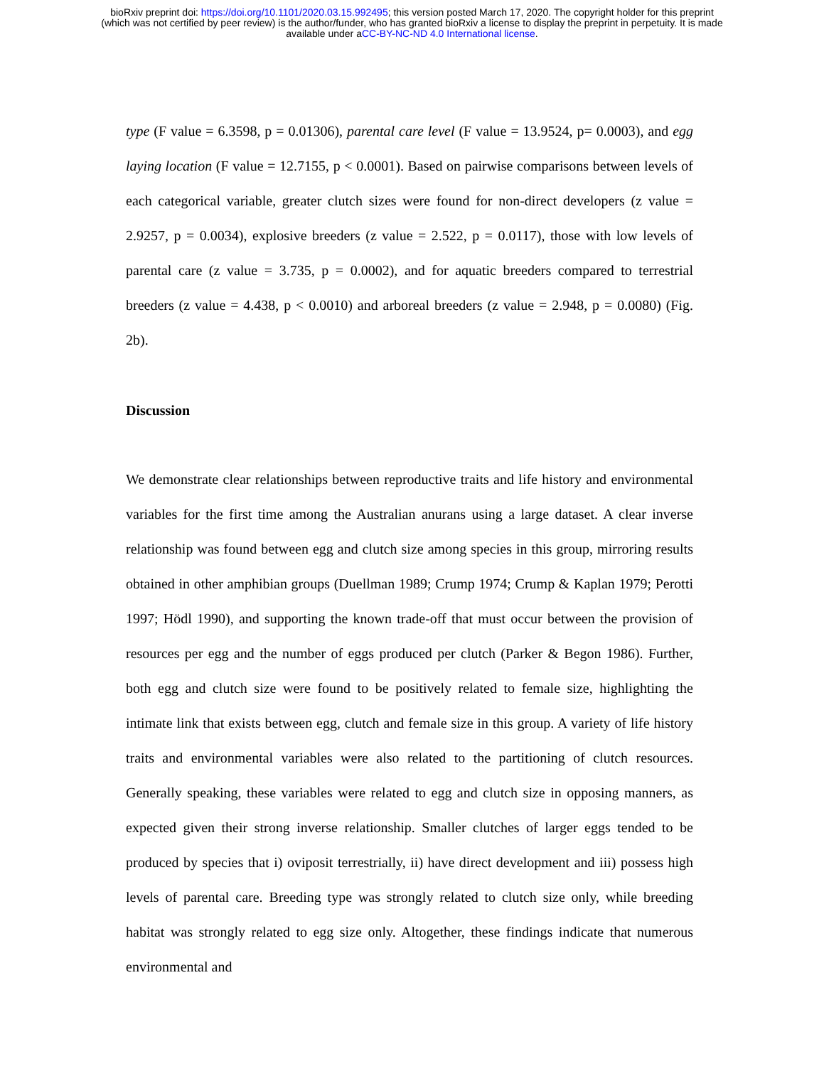bioRxiv preprint doi: https://doi.org/10.1101/2020.03.15.992495; this version posted March 17, 2020. The copyright holder for this preprint
(which was not certified by peer review) is the author/funder, who has granted bioRxiv a license to display the preprint in perpetuity. It is made
available under aCC-BY-NC-ND 4.0 International license.
type (F value = 6.3598, p = 0.01306), parental care level (F value = 13.9524, p= 0.0003), and egg laying location (F value = 12.7155, p < 0.0001). Based on pairwise comparisons between levels of each categorical variable, greater clutch sizes were found for non-direct developers (z value = 2.9257, p = 0.0034), explosive breeders (z value = 2.522, p = 0.0117), those with low levels of parental care (z value = 3.735, p = 0.0002), and for aquatic breeders compared to terrestrial breeders (z value = 4.438, p < 0.0010) and arboreal breeders (z value = 2.948, p = 0.0080) (Fig. 2b).
Discussion
We demonstrate clear relationships between reproductive traits and life history and environmental variables for the first time among the Australian anurans using a large dataset. A clear inverse relationship was found between egg and clutch size among species in this group, mirroring results obtained in other amphibian groups (Duellman 1989; Crump 1974; Crump & Kaplan 1979; Perotti 1997; Hödl 1990), and supporting the known trade-off that must occur between the provision of resources per egg and the number of eggs produced per clutch (Parker & Begon 1986). Further, both egg and clutch size were found to be positively related to female size, highlighting the intimate link that exists between egg, clutch and female size in this group. A variety of life history traits and environmental variables were also related to the partitioning of clutch resources. Generally speaking, these variables were related to egg and clutch size in opposing manners, as expected given their strong inverse relationship. Smaller clutches of larger eggs tended to be produced by species that i) oviposit terrestrially, ii) have direct development and iii) possess high levels of parental care. Breeding type was strongly related to clutch size only, while breeding habitat was strongly related to egg size only. Altogether, these findings indicate that numerous environmental and